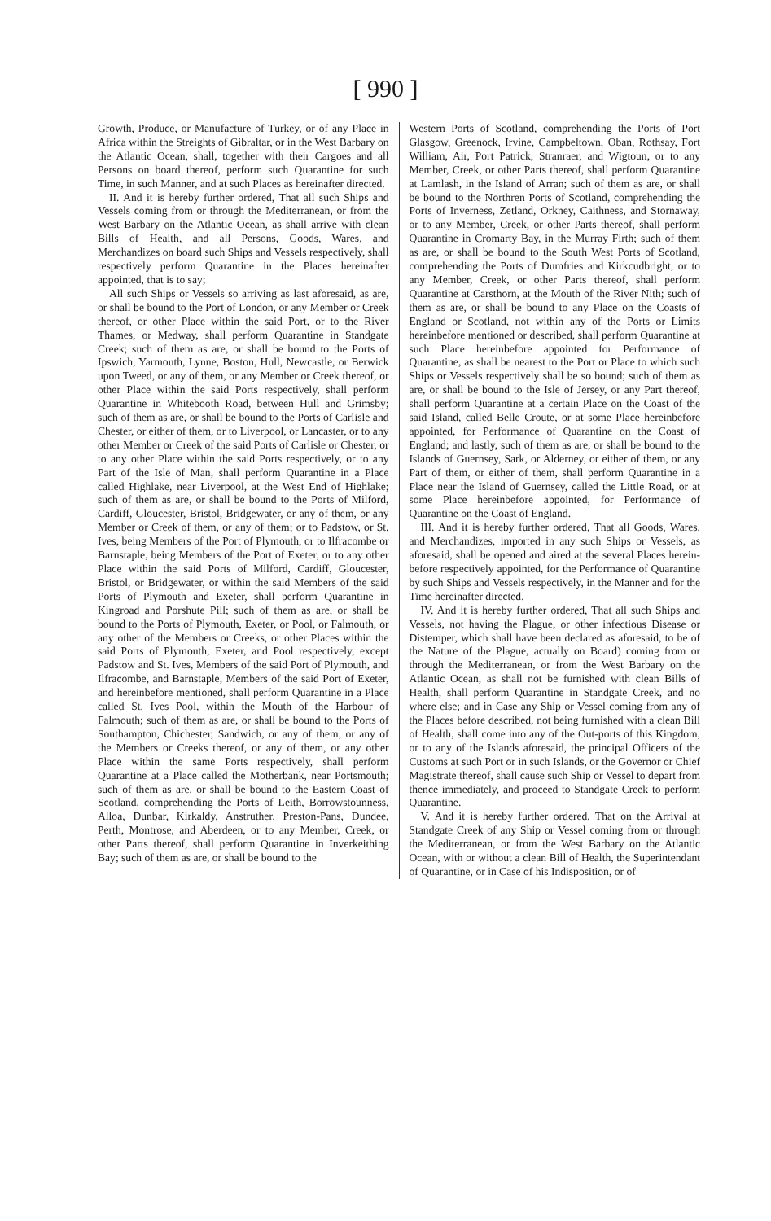[ 990 ]
Growth, Produce, or Manufacture of Turkey, or of any Place in Africa within the Streights of Gibraltar, or in the West Barbary on the Atlantic Ocean, shall, together with their Cargoes and all Persons on board thereof, perform such Quarantine for such Time, in such Manner, and at such Places as hereinafter directed.
II. And it is hereby further ordered, That all such Ships and Vessels coming from or through the Mediterranean, or from the West Barbary on the Atlantic Ocean, as shall arrive with clean Bills of Health, and all Persons, Goods, Wares, and Merchandizes on board such Ships and Vessels respectively, shall respectively perform Quarantine in the Places hereinafter appointed, that is to say;
All such Ships or Vessels so arriving as last aforesaid, as are, or shall be bound to the Port of London, or any Member or Creek thereof, or other Place within the said Port, or to the River Thames, or Medway, shall perform Quarantine in Standgate Creek; such of them as are, or shall be bound to the Ports of Ipswich, Yarmouth, Lynne, Boston, Hull, Newcastle, or Berwick upon Tweed, or any of them, or any Member or Creek thereof, or other Place within the said Ports respectively, shall perform Quarantine in Whitebooth Road, between Hull and Grimsby; such of them as are, or shall be bound to the Ports of Carlisle and Chester, or either of them, or to Liverpool, or Lancaster, or to any other Member or Creek of the said Ports of Carlisle or Chester, or to any other Place within the said Ports respectively, or to any Part of the Isle of Man, shall perform Quarantine in a Place called Highlake, near Liverpool, at the West End of Highlake; such of them as are, or shall be bound to the Ports of Milford, Cardiff, Gloucester, Bristol, Bridgewater, or any of them, or any Member or Creek of them, or any of them; or to Padstow, or St. Ives, being Members of the Port of Plymouth, or to Ilfracombe or Barnstaple, being Members of the Port of Exeter, or to any other Place within the said Ports of Milford, Cardiff, Gloucester, Bristol, or Bridgewater, or within the said Members of the said Ports of Plymouth and Exeter, shall perform Quarantine in Kingroad and Porshute Pill; such of them as are, or shall be bound to the Ports of Plymouth, Exeter, or Pool, or Falmouth, or any other of the Members or Creeks, or other Places within the said Ports of Plymouth, Exeter, and Pool respectively, except Padstow and St. Ives, Members of the said Port of Plymouth, and Ilfracombe, and Barnstaple, Members of the said Port of Exeter, and hereinbefore mentioned, shall perform Quarantine in a Place called St. Ives Pool, within the Mouth of the Harbour of Falmouth; such of them as are, or shall be bound to the Ports of Southampton, Chichester, Sandwich, or any of them, or any of the Members or Creeks thereof, or any of them, or any other Place within the same Ports respectively, shall perform Quarantine at a Place called the Motherbank, near Portsmouth; such of them as are, or shall be bound to the Eastern Coast of Scotland, comprehending the Ports of Leith, Borrowstounness, Alloa, Dunbar, Kirkaldy, Anstruther, Preston-Pans, Dundee, Perth, Montrose, and Aberdeen, or to any Member, Creek, or other Parts thereof, shall perform Quarantine in Inverkeithing Bay; such of them as are, or shall be bound to the
Western Ports of Scotland, comprehending the Ports of Port Glasgow, Greenock, Irvine, Campbeltown, Oban, Rothsay, Fort William, Air, Port Patrick, Stranraer, and Wigtoun, or to any Member, Creek, or other Parts thereof, shall perform Quarantine at Lamlash, in the Island of Arran; such of them as are, or shall be bound to the Northren Ports of Scotland, comprehending the Ports of Inverness, Zetland, Orkney, Caithness, and Stornaway, or to any Member, Creek, or other Parts thereof, shall perform Quarantine in Cromarty Bay, in the Murray Firth; such of them as are, or shall be bound to the South West Ports of Scotland, comprehending the Ports of Dumfries and Kirkcudbright, or to any Member, Creek, or other Parts thereof, shall perform Quarantine at Carsthorn, at the Mouth of the River Nith; such of them as are, or shall be bound to any Place on the Coasts of England or Scotland, not within any of the Ports or Limits hereinbefore mentioned or described, shall perform Quarantine at such Place hereinbefore appointed for Performance of Quarantine, as shall be nearest to the Port or Place to which such Ships or Vessels respectively shall be so bound; such of them as are, or shall be bound to the Isle of Jersey, or any Part thereof, shall perform Quarantine at a certain Place on the Coast of the said Island, called Belle Croute, or at some Place hereinbefore appointed, for Performance of Quarantine on the Coast of England; and lastly, such of them as are, or shall be bound to the Islands of Guernsey, Sark, or Alderney, or either of them, or any Part of them, or either of them, shall perform Quarantine in a Place near the Island of Guernsey, called the Little Road, or at some Place hereinbefore appointed, for Performance of Quarantine on the Coast of England.
III. And it is hereby further ordered, That all Goods, Wares, and Merchandizes, imported in any such Ships or Vessels, as aforesaid, shall be opened and aired at the several Places herein-before respectively appointed, for the Performance of Quarantine by such Ships and Vessels respectively, in the Manner and for the Time hereinafter directed.
IV. And it is hereby further ordered, That all such Ships and Vessels, not having the Plague, or other infectious Disease or Distemper, which shall have been declared as aforesaid, to be of the Nature of the Plague, actually on Board) coming from or through the Mediterranean, or from the West Barbary on the Atlantic Ocean, as shall not be furnished with clean Bills of Health, shall perform Quarantine in Standgate Creek, and no where else; and in Case any Ship or Vessel coming from any of the Places before described, not being furnished with a clean Bill of Health, shall come into any of the Out-ports of this Kingdom, or to any of the Islands aforesaid, the principal Officers of the Customs at such Port or in such Islands, or the Governor or Chief Magistrate thereof, shall cause such Ship or Vessel to depart from thence immediately, and proceed to Standgate Creek to perform Quarantine.
V. And it is hereby further ordered, That on the Arrival at Standgate Creek of any Ship or Vessel coming from or through the Mediterranean, or from the West Barbary on the Atlantic Ocean, with or without a clean Bill of Health, the Superintendant of Quarantine, or in Case of his Indisposition, or of